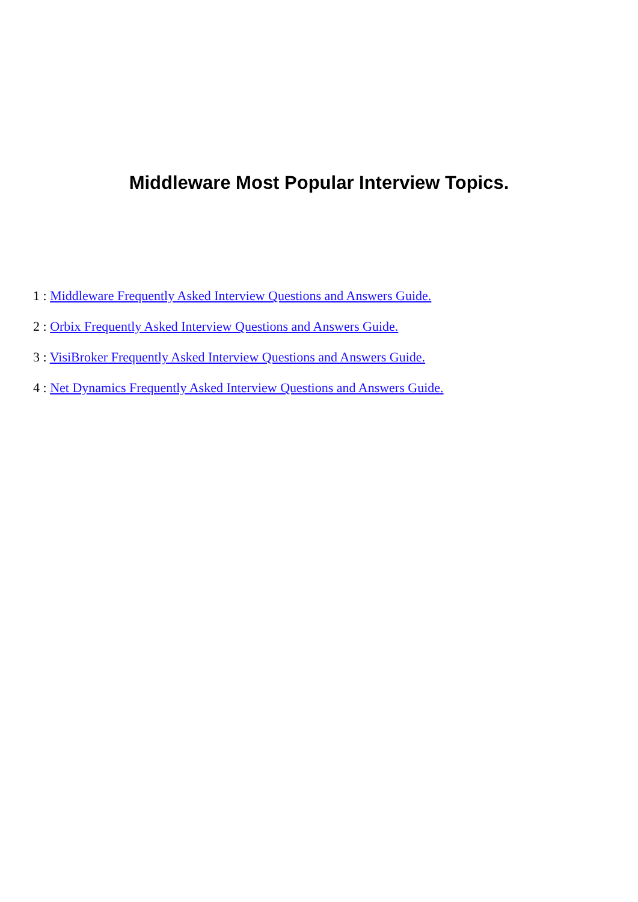Middleware Most Popular Interview Topics.
1 : Middleware Frequently Asked Interview Questions and Answers Guide.
2 : Orbix Frequently Asked Interview Questions and Answers Guide.
3 : VisiBroker Frequently Asked Interview Questions and Answers Guide.
4 : Net Dynamics Frequently Asked Interview Questions and Answers Guide.